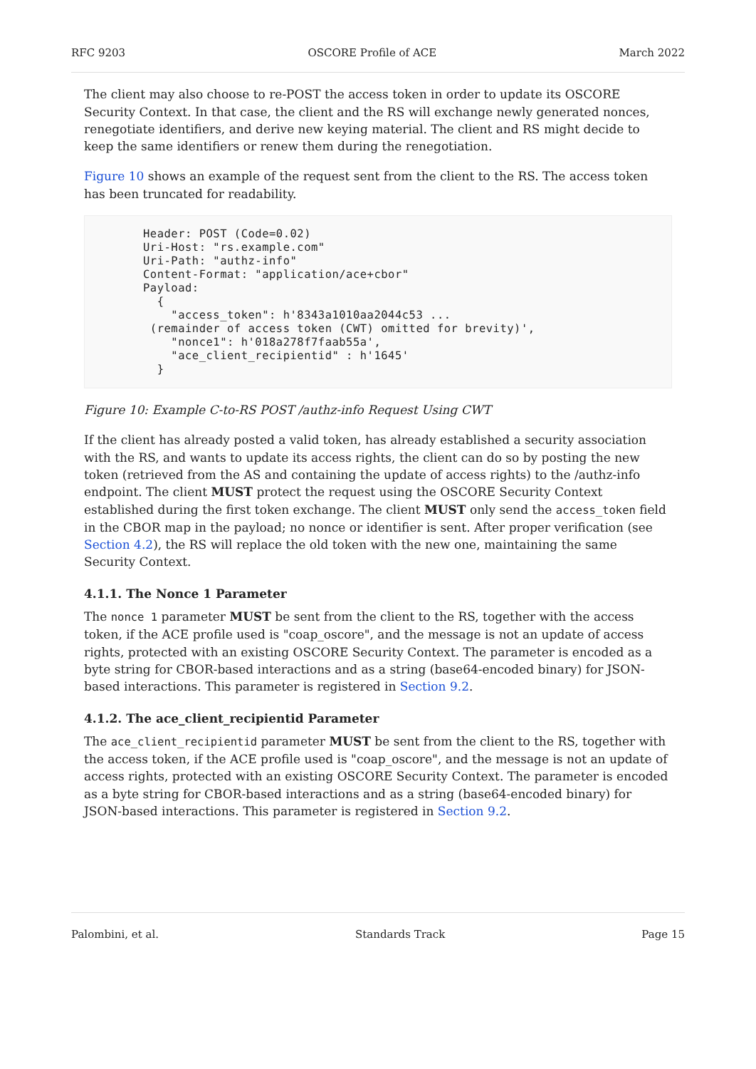RFC 9203 OSCORE Profile of ACE March 2022
The client may also choose to re-POST the access token in order to update its OSCORE Security Context. In that case, the client and the RS will exchange newly generated nonces, renegotiate identifiers, and derive new keying material. The client and RS might decide to keep the same identifiers or renew them during the renegotiation.
Figure 10 shows an example of the request sent from the client to the RS. The access token has been truncated for readability.
Header: POST (Code=0.02)
Uri-Host: "rs.example.com"
Uri-Path: "authz-info"
Content-Format: "application/ace+cbor"
Payload:
  {
    "access_token": h'8343a1010aa2044c53 ...
 (remainder of access token (CWT) omitted for brevity)',
    "nonce1": h'018a278f7faab55a',
    "ace_client_recipientid" : h'1645'
  }
Figure 10: Example C-to-RS POST /authz-info Request Using CWT
If the client has already posted a valid token, has already established a security association with the RS, and wants to update its access rights, the client can do so by posting the new token (retrieved from the AS and containing the update of access rights) to the /authz-info endpoint. The client MUST protect the request using the OSCORE Security Context established during the first token exchange. The client MUST only send the access_token field in the CBOR map in the payload; no nonce or identifier is sent. After proper verification (see Section 4.2), the RS will replace the old token with the new one, maintaining the same Security Context.
4.1.1. The Nonce 1 Parameter
The nonce 1 parameter MUST be sent from the client to the RS, together with the access token, if the ACE profile used is "coap_oscore", and the message is not an update of access rights, protected with an existing OSCORE Security Context. The parameter is encoded as a byte string for CBOR-based interactions and as a string (base64-encoded binary) for JSON-based interactions. This parameter is registered in Section 9.2.
4.1.2. The ace_client_recipientid Parameter
The ace_client_recipientid parameter MUST be sent from the client to the RS, together with the access token, if the ACE profile used is "coap_oscore", and the message is not an update of access rights, protected with an existing OSCORE Security Context. The parameter is encoded as a byte string for CBOR-based interactions and as a string (base64-encoded binary) for JSON-based interactions. This parameter is registered in Section 9.2.
Palombini, et al. Standards Track Page 15